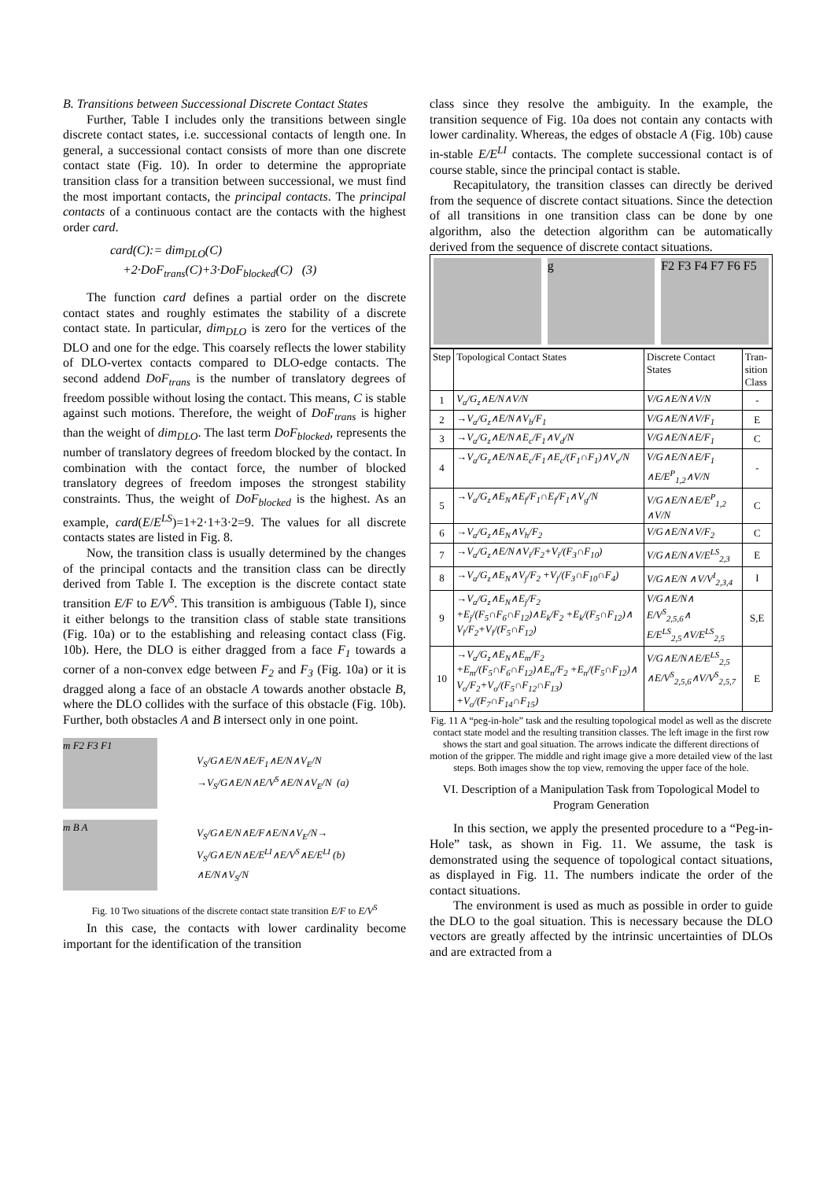B. Transitions between Successional Discrete Contact States
Further, Table I includes only the transitions between single discrete contact states, i.e. successional contacts of length one. In general, a successional contact consists of more than one discrete contact state (Fig. 10). In order to determine the appropriate transition class for a transition between successional, we must find the most important contacts, the principal contacts. The principal contacts of a continuous contact are the contacts with the highest order card.
card(C):= dim<sub>DLO</sub>(C)
+2·DoF<sub>trans</sub>(C)+3·DoF<sub>blocked</sub>(C) (3)
The function card defines a partial order on the discrete contact states and roughly estimates the stability of a discrete contact state. In particular, dim<sub>DLO</sub> is zero for the vertices of the DLO and one for the edge. This coarsely reflects the lower stability of DLO-vertex contacts compared to DLO-edge contacts. The second addend DoF<sub>trans</sub> is the number of translatory degrees of freedom possible without losing the contact. This means, C is stable against such motions. Therefore, the weight of DoF<sub>trans</sub> is higher than the weight of dim<sub>DLO</sub>. The last term DoF<sub>blocked</sub>, represents the number of translatory degrees of freedom blocked by the contact. In combination with the contact force, the number of blocked translatory degrees of freedom imposes the strongest stability constraints. Thus, the weight of DoF<sub>blocked</sub> is the highest. As an example, card(E/E<sup>LS</sup>)=1+2·1+3·2=9. The values for all discrete contacts states are listed in Fig. 8.
Now, the transition class is usually determined by the changes of the principal contacts and the transition class can be directly derived from Table I. The exception is the discrete contact state transition E/F to E/V<sup>S</sup>. This transition is ambiguous (Table I), since it either belongs to the transition class of stable state transitions (Fig. 10a) or to the establishing and releasing contact class (Fig. 10b). Here, the DLO is either dragged from a face F<sub>1</sub> towards a corner of a non-convex edge between F<sub>2</sub> and F<sub>3</sub> (Fig. 10a) or it is dragged along a face of an obstacle A towards another obstacle B, where the DLO collides with the surface of this obstacle (Fig. 10b). Further, both obstacles A and B intersect only in one point.
m F2 F3 F1
V<sub>S</sub>/G∧E/N∧E/F<sub>1</sub>∧E/N∧V<sub>E</sub>/N
→V<sub>S</sub>/G∧E/N∧E/V<sup>S</sup>∧E/N∧V<sub>E</sub>/N (a)
m B A
V<sub>S</sub>/G∧E/N∧E/F∧E/N∧V<sub>E</sub>/N→
V<sub>S</sub>/G∧E/N∧E/E<sup>LI</sup>∧E/V<sup>S</sup>∧E/E<sup>LI</sup> (b)
∧E/N∧V<sub>S</sub>/N
Fig. 10 Two situations of the discrete contact state transition E/F to E/V<sup>S</sup>
In this case, the contacts with lower cardinality become important for the identification of the transition
class since they resolve the ambiguity. In the example, the transition sequence of Fig. 10a does not contain any contacts with lower cardinality. Whereas, the edges of obstacle A (Fig. 10b) cause in-stable E/E<sup>LI</sup> contacts. The complete successional contact is of course stable, since the principal contact is stable.
Recapitulatory, the transition classes can directly be derived from the sequence of discrete contact situations. Since the detection of all transitions in one transition class can be done by one algorithm, also the detection algorithm can be automatically derived from the sequence of discrete contact situations.
g F2 F3 F4 F7 F6 F5
| Step | Topological Contact States | Discrete Contact States | Tran-sition Class |
| --- | --- | --- | --- |
| 1 | V<sub>a</sub>/G<sub>z</sub>∧E/N∧V/N | V/G∧E/N∧V/N | - |
| 2 | →V<sub>a</sub>/G<sub>z</sub>∧E/N∧V<sub>b</sub>/F<sub>1</sub> | V/G∧E/N∧V/F<sub>1</sub> | E |
| 3 | →V<sub>a</sub>/G<sub>z</sub>∧E/N∧E<sub>c</sub>/F<sub>1</sub>∧V<sub>d</sub>/N | V/G∧E/N∧E/F<sub>1</sub> | C |
| 4 | →V<sub>a</sub>/G<sub>z</sub>∧E/N∧E<sub>c</sub>/F<sub>1</sub>∧E<sub>c</sub>/(F<sub>1</sub>∩F<sub>1</sub>)∧V<sub>e</sub>/N | V/G∧E/N∧E/F<sub>1</sub> ∧E/E<sup>P</sup><sub>1,2</sub>∧V/N | - |
| 5 | →V<sub>a</sub>/G<sub>z</sub>∧E<sub>N</sub>∧E<sub>f</sub>/F<sub>1</sub>∩E<sub>f</sub>/F<sub>1</sub>∧V<sub>g</sub>/N | V/G∧E/N∧E/E<sup>P</sup><sub>1,2</sub> ∧V/N | C |
| 6 | →V<sub>a</sub>/G<sub>z</sub>∧E<sub>N</sub>∧V<sub>h</sub>/F<sub>2</sub> | V/G∧E/N∧V/F<sub>2</sub> | C |
| 7 | →V<sub>a</sub>/G<sub>z</sub>∧E/N∧V<sub>i</sub>/F<sub>2</sub>+V<sub>i</sub>/(F<sub>3</sub>∩F<sub>10</sub>) | V/G∧E/N∧V/E<sup>LS</sup><sub>2,3</sub> | E |
| 8 | →V<sub>a</sub>/G<sub>z</sub>∧E<sub>N</sub>∧V<sub>j</sub>/F<sub>2</sub> +V<sub>j</sub>/(F<sub>3</sub>∩F<sub>10</sub>∩F<sub>4</sub>) | V/G∧E/N ∧V/V<sup>I</sup><sub>2,3,4</sub> | I |
| 9 | →V<sub>a</sub>/G<sub>z</sub>∧E<sub>N</sub>∧E<sub>j</sub>/F<sub>2</sub> +E<sub>j</sub>/(F<sub>5</sub>∩F<sub>6</sub>∩F<sub>12</sub>)∧E<sub>k</sub>/F<sub>2</sub> +E<sub>k</sub>/(F<sub>5</sub>∩F<sub>12</sub>)∧ V<sub>l</sub>/F<sub>2</sub>+V<sub>l</sub>/(F<sub>5</sub>∩F<sub>12</sub>) | V/G∧E/N∧ E/V<sup>S</sup><sub>2,5,6</sub>∧ E/E<sup>LS</sup><sub>2,5</sub>∧V/E<sup>LS</sup><sub>2,5</sub> | S,E |
| 10 | →V<sub>a</sub>/G<sub>z</sub>∧E<sub>N</sub>∧E<sub>m</sub>/F<sub>2</sub> +E<sub>m</sub>/(F<sub>5</sub>∩F<sub>6</sub>∩F<sub>12</sub>)∧E<sub>n</sub>/F<sub>2</sub> +E<sub>n</sub>/(F<sub>5</sub>∩F<sub>12</sub>)∧ V<sub>o</sub>/F<sub>2</sub>+V<sub>o</sub>/(F<sub>5</sub>∩F<sub>12</sub>∩F<sub>13</sub>) +V<sub>o</sub>/(F<sub>7</sub>∩F<sub>14</sub>∩F<sub>15</sub>) | V/G∧E/N∧E/E<sup>LS</sup><sub>2,5</sub> ∧E/V<sup>S</sup><sub>2,5,6</sub>∧V/V<sup>S</sup><sub>2,5,7</sub> | E |
Fig. 11 A “peg-in-hole” task and the resulting topological model as well as the discrete contact state model and the resulting transition classes. The left image in the first row shows the start and goal situation. The arrows indicate the different directions of motion of the gripper. The middle and right image give a more detailed view of the last steps. Both images show the top view, removing the upper face of the hole.
VI. Description of a Manipulation Task from Topological Model to Program Generation
In this section, we apply the presented procedure to a “Peg-in-Hole” task, as shown in Fig. 11. We assume, the task is demonstrated using the sequence of topological contact situations, as displayed in Fig. 11. The numbers indicate the order of the contact situations.
The environment is used as much as possible in order to guide the DLO to the goal situation. This is necessary because the DLO vectors are greatly affected by the intrinsic uncertainties of DLOs and are extracted from a